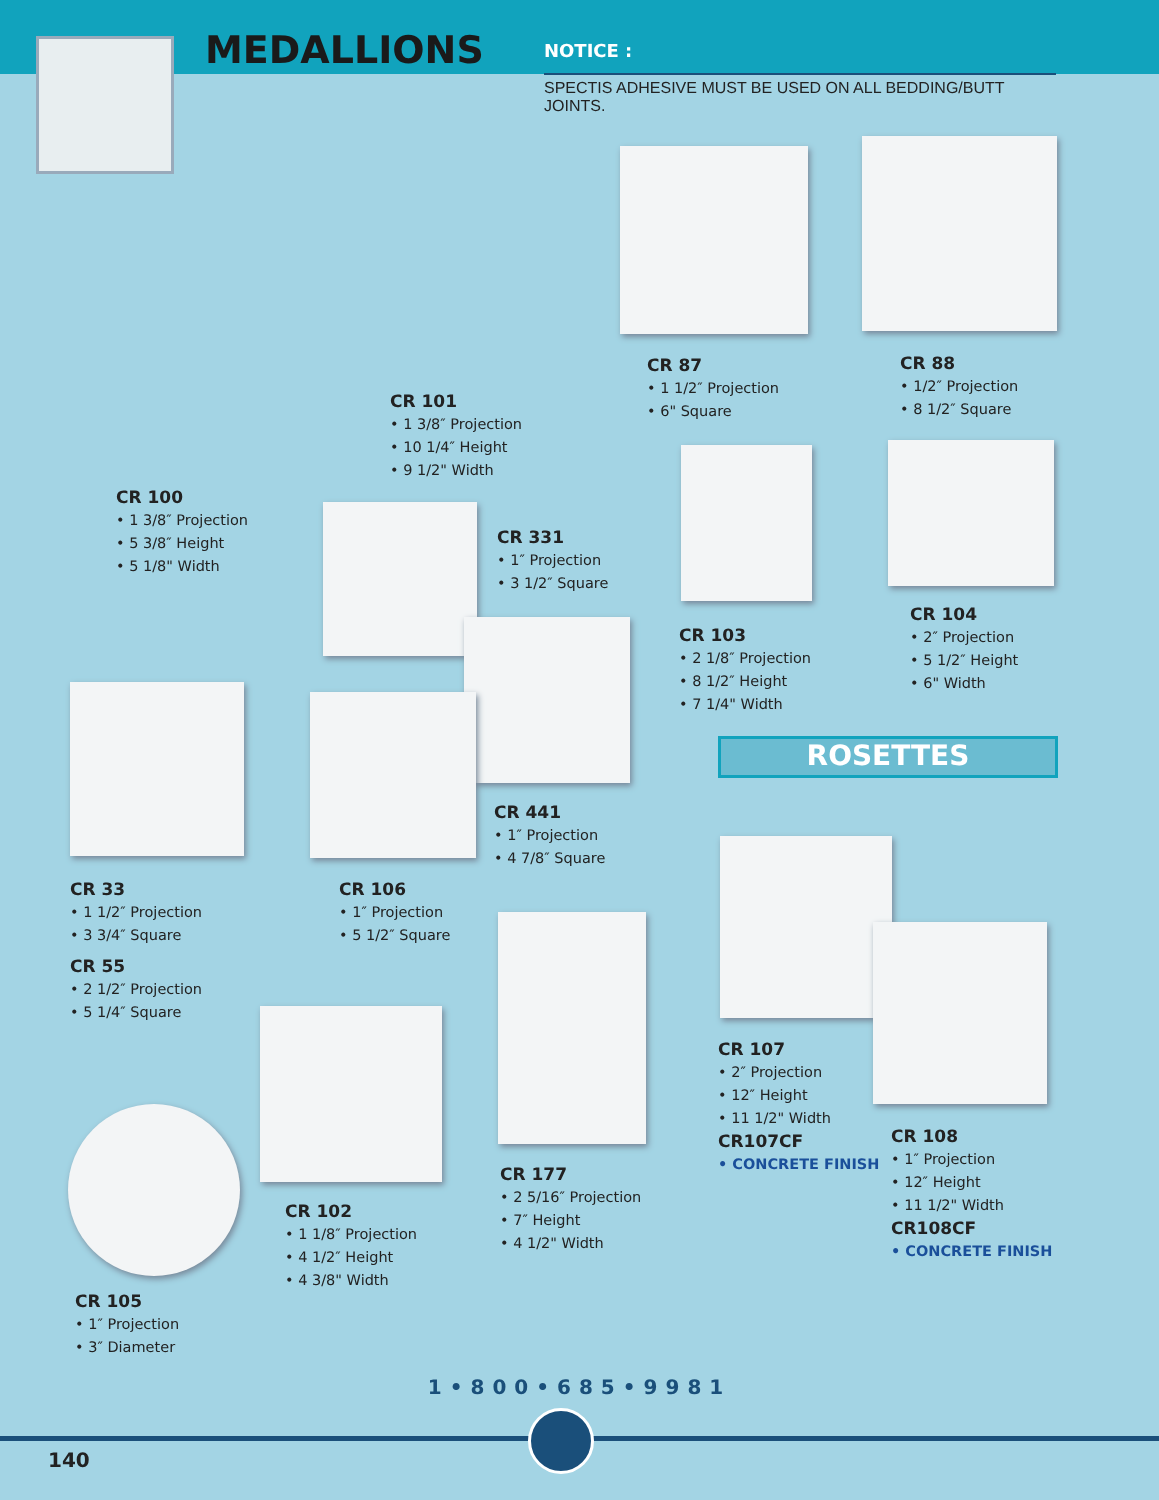MEDALLIONS
NOTICE :
SPECTIS ADHESIVE MUST BE USED ON ALL BEDDING/BUTT JOINTS.
CR 100
• 1 3/8″ Projection
• 5 3/8″ Height
• 5 1/8" Width
CR 101
• 1 3/8″ Projection
• 10 1/4″ Height
• 9 1/2" Width
CR 87
• 1 1/2″ Projection
• 6" Square
CR 88
• 1/2″ Projection
• 8 1/2″ Square
CR 331
• 1″ Projection
• 3 1/2″ Square
CR 103
• 2 1/8″ Projection
• 8 1/2″ Height
• 7 1/4" Width
CR 104
• 2″ Projection
• 5 1/2″ Height
• 6" Width
ROSETTES
CR 441
• 1″ Projection
• 4 7/8″ Square
CR 33
• 1 1/2″ Projection
• 3 3/4″ Square
CR 55
• 2 1/2″ Projection
• 5 1/4″ Square
CR 106
• 1″ Projection
• 5 1/2″ Square
CR 107
• 2″ Projection
• 12″ Height
• 11 1/2" Width
CR107CF
• CONCRETE FINISH
CR 108
• 1″ Projection
• 12″ Height
• 11 1/2" Width
CR108CF
• CONCRETE FINISH
CR 177
• 2 5/16″ Projection
• 7″ Height
• 4 1/2" Width
CR 102
• 1 1/8″ Projection
• 4 1/2″ Height
• 4 3/8" Width
CR 105
• 1″ Projection
• 3″ Diameter
1•800•685•9981
140